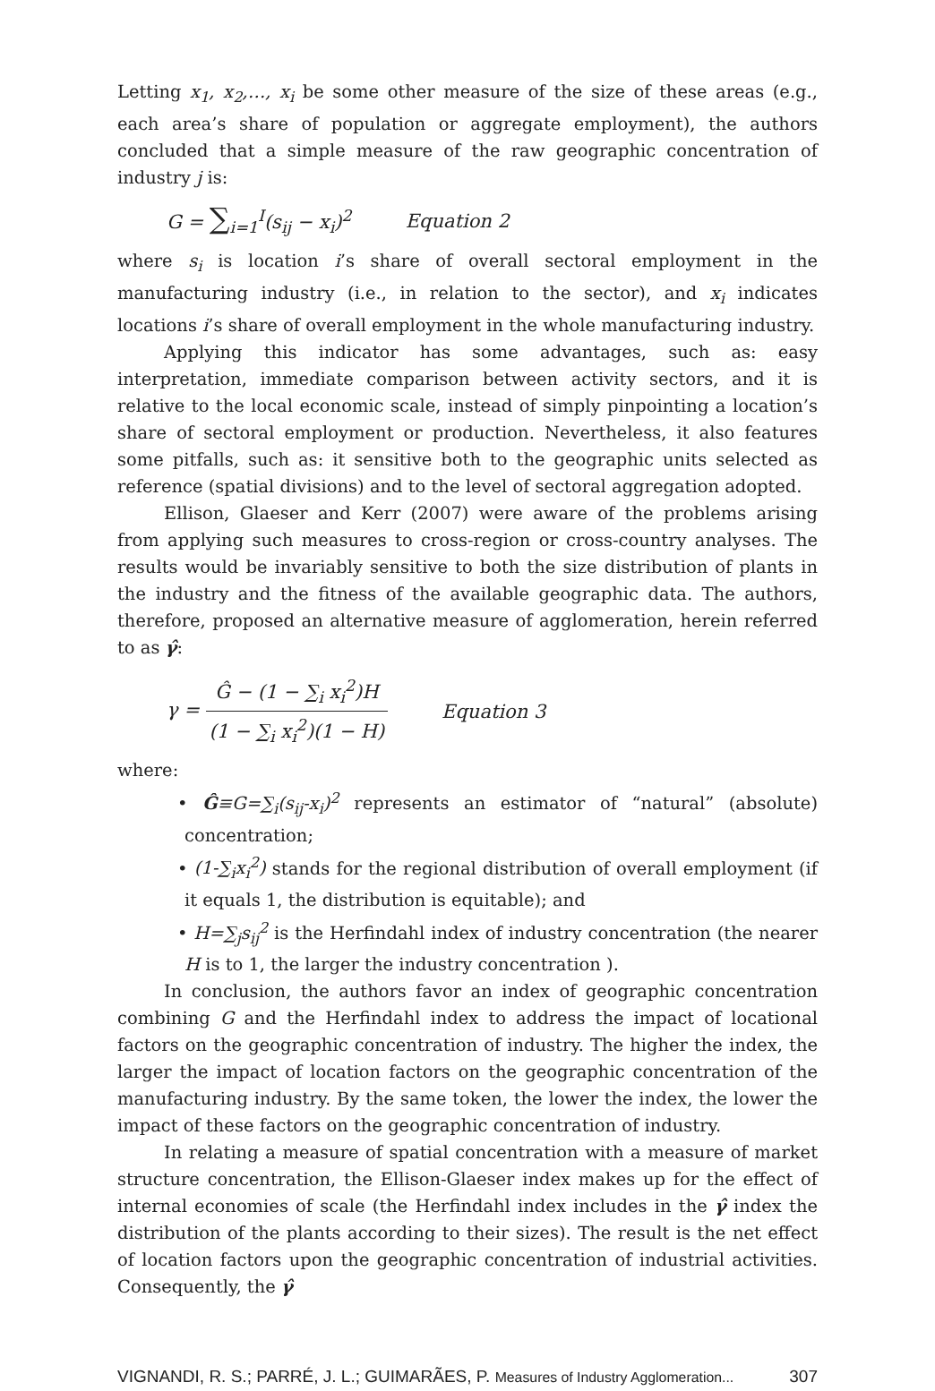Letting x<sub>1</sub>, x<sub>2</sub>,…, x<sub>i</sub> be some other measure of the size of these areas (e.g., each area’s share of population or aggregate employment), the authors concluded that a simple measure of the raw geographic concentration of industry j is:
G = ∑<sub>i=1</sub><sup>I</sup>(s<sub>ij</sub> − x<sub>i</sub>)<sup>2</sup> Equation 2
where s<sub>i</sub> is location i’s share of overall sectoral employment in the manufacturing industry (i.e., in relation to the sector), and x<sub>i</sub> indicates locations i’s share of overall employment in the whole manufacturing industry.
Applying this indicator has some advantages, such as: easy interpretation, immediate comparison between activity sectors, and it is relative to the local economic scale, instead of simply pinpointing a location’s share of sectoral employment or production. Nevertheless, it also features some pitfalls, such as: it sensitive both to the geographic units selected as reference (spatial divisions) and to the level of sectoral aggregation adopted.
Ellison, Glaeser and Kerr (2007) were aware of the problems arising from applying such measures to cross-region or cross-country analyses. The results would be invariably sensitive to both the size distribution of plants in the industry and the fitness of the available geographic data. The authors, therefore, proposed an alternative measure of agglomeration, herein referred to as γ̂:
γ = Ĝ − (1 − ∑<sub>i</sub> x<sub>i</sub><sup>2</sup>)H (1 − ∑<sub>i</sub> x<sub>i</sub><sup>2</sup>)(1 − H) Equation 3
where:
• Ĝ≡G=∑<sub>i</sub>(s<sub>ij</sub>-x<sub>i</sub>)<sup>2</sup> represents an estimator of “natural” (absolute) concentration;
• (1-∑<sub>i</sub>x<sub>i</sub><sup>2</sup>) stands for the regional distribution of overall employment (if it equals 1, the distribution is equitable); and
• H=∑<sub>j</sub>s<sub>ij</sub><sup>2</sup> is the Herfindahl index of industry concentration (the nearer H is to 1, the larger the industry concentration ).
In conclusion, the authors favor an index of geographic concentration combining G and the Herfindahl index to address the impact of locational factors on the geographic concentration of industry. The higher the index, the larger the impact of location factors on the geographic concentration of the manufacturing industry. By the same token, the lower the index, the lower the impact of these factors on the geographic concentration of industry.
In relating a measure of spatial concentration with a measure of market structure concentration, the Ellison-Glaeser index makes up for the effect of internal economies of scale (the Herfindahl index includes in the γ̂ index the distribution of the plants according to their sizes). The result is the net effect of location factors upon the geographic concentration of industrial activities. Consequently, the γ̂
VIGNANDI, R. S.; PARRÉ, J. L.; GUIMARÃES, P. Measures of Industry Agglomeration... 307